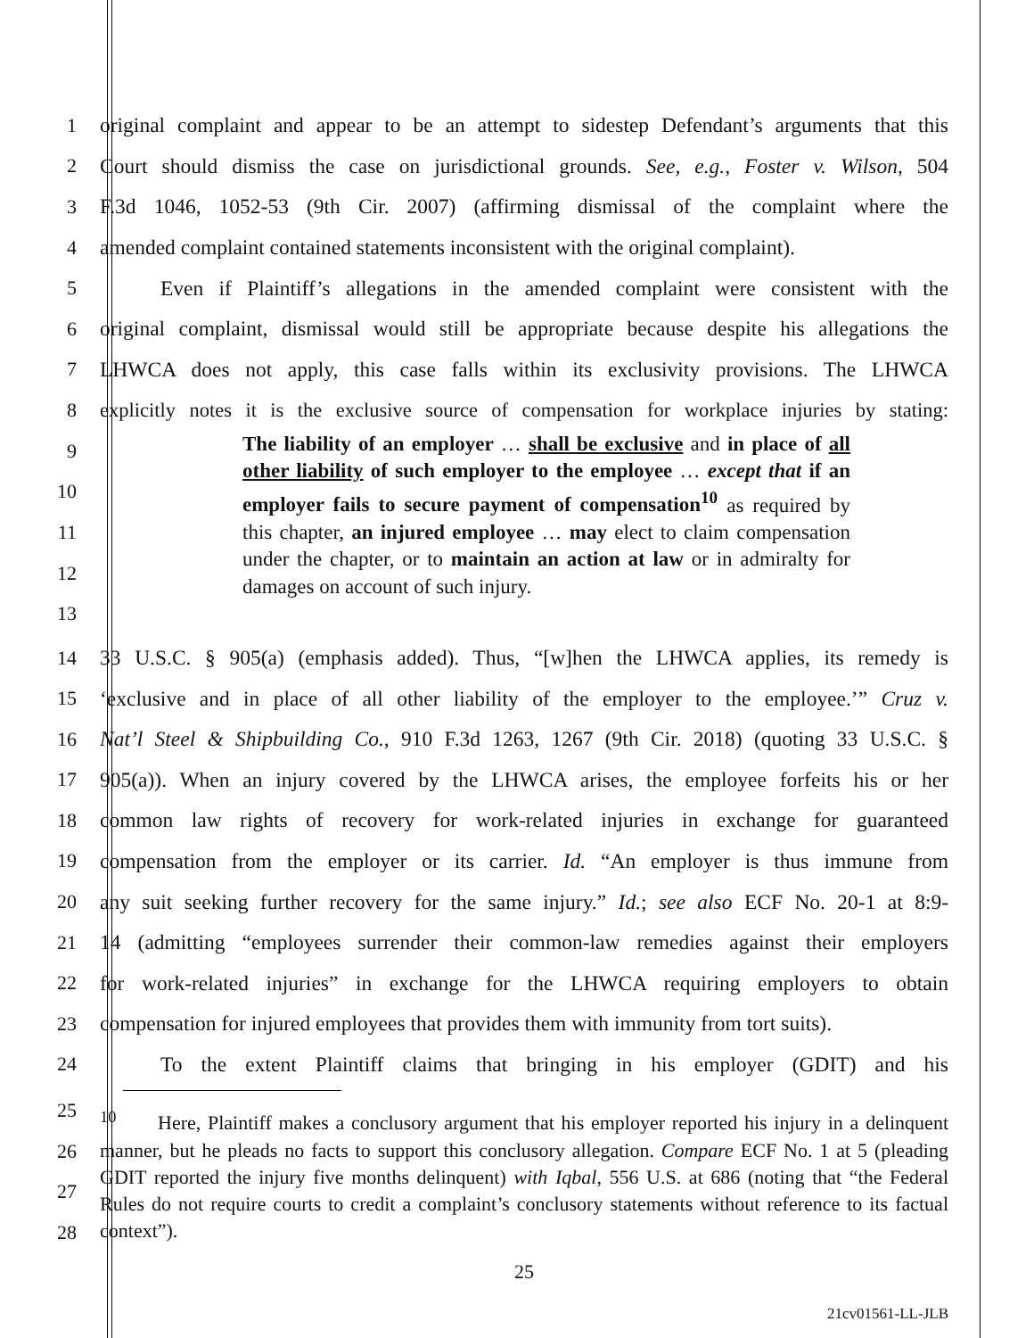1 original complaint and appear to be an attempt to sidestep Defendant’s arguments that this
2 Court should dismiss the case on jurisdictional grounds. See, e.g., Foster v. Wilson, 504
3 F.3d 1046, 1052-53 (9th Cir. 2007) (affirming dismissal of the complaint where the
4 amended complaint contained statements inconsistent with the original complaint).
5 Even if Plaintiff’s allegations in the amended complaint were consistent with the
6 original complaint, dismissal would still be appropriate because despite his allegations the
7 LHWCA does not apply, this case falls within its exclusivity provisions. The LHWCA
8 explicitly notes it is the exclusive source of compensation for workplace injuries by stating:
9
10
11
12
13
The liability of an employer … shall be exclusive and in place of all other liability of such employer to the employee … except that if an employer fails to secure payment of compensation<sup>10</sup> as required by this chapter, an injured employee … may elect to claim compensation under the chapter, or to maintain an action at law or in admiralty for damages on account of such injury.
14 33 U.S.C. § 905(a) (emphasis added). Thus, “[w]hen the LHWCA applies, its remedy is
15 ‘exclusive and in place of all other liability of the employer to the employee.’” Cruz v.
16 Nat’l Steel & Shipbuilding Co., 910 F.3d 1263, 1267 (9th Cir. 2018) (quoting 33 U.S.C. §
17 905(a)). When an injury covered by the LHWCA arises, the employee forfeits his or her
18 common law rights of recovery for work-related injuries in exchange for guaranteed
19 compensation from the employer or its carrier. Id. “An employer is thus immune from
20 any suit seeking further recovery for the same injury.” Id.; see also ECF No. 20-1 at 8:9-
21 14 (admitting “employees surrender their common-law remedies against their employers
22 for work-related injuries” in exchange for the LHWCA requiring employers to obtain
23 compensation for injured employees that provides them with immunity from tort suits).
24 To the extent Plaintiff claims that bringing in his employer (GDIT) and his
25
26
27
28
<sup>10</sup> Here, Plaintiff makes a conclusory argument that his employer reported his injury in a delinquent manner, but he pleads no facts to support this conclusory allegation. Compare ECF No. 1 at 5 (pleading GDIT reported the injury five months delinquent) with Iqbal, 556 U.S. at 686 (noting that “the Federal Rules do not require courts to credit a complaint’s conclusory statements without reference to its factual context”).
25
21cv01561-LL-JLB